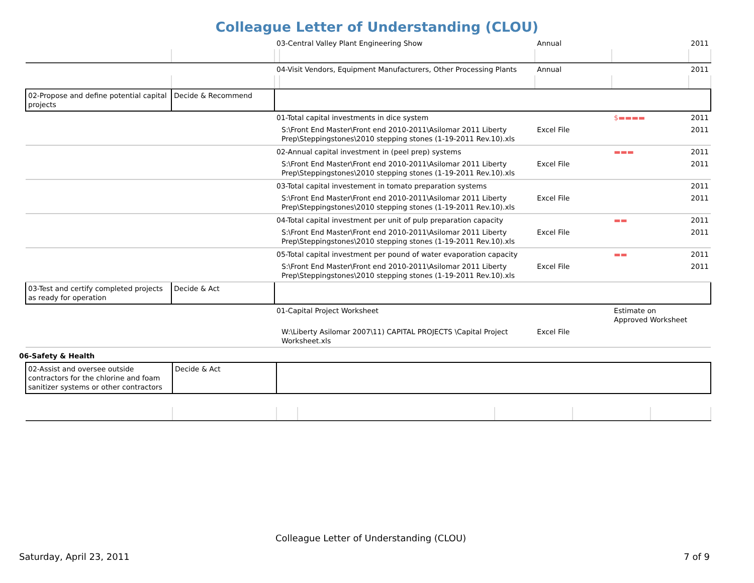Colleague Letter of Understanding (CLOU)
| | | 03-Central Valley Plant Engineering Show | | Annual | | 2011 |
| | | 04-Visit Vendors, Equipment Manufacturers, Other Processing Plants | | Annual | | 2011 |
| 02-Propose and define potential capital projects | Decide & Recommend | | | | | |
| | | 01-Total capital investments in dice system | | | $▬▬▬▬ | 2011 |
| | | | S:\Front End Master\Front end 2010-2011\Asilomar 2011 Liberty Prep\Steppingstones\2010 stepping stones (1-19-2011 Rev.10).xls | Excel File | | 2011 |
| | | 02-Annual capital investment in (peel prep) systems | | | ▬▬▬ | 2011 |
| | | | S:\Front End Master\Front end 2010-2011\Asilomar 2011 Liberty Prep\Steppingstones\2010 stepping stones (1-19-2011 Rev.10).xls | Excel File | | 2011 |
| | | 03-Total capital investement in tomato preparation systems | | | | 2011 |
| | | | S:\Front End Master\Front end 2010-2011\Asilomar 2011 Liberty Prep\Steppingstones\2010 stepping stones (1-19-2011 Rev.10).xls | Excel File | | 2011 |
| | | 04-Total capital investment per unit of pulp preparation capacity | | | ▬▬ | 2011 |
| | | | S:\Front End Master\Front end 2010-2011\Asilomar 2011 Liberty Prep\Steppingstones\2010 stepping stones (1-19-2011 Rev.10).xls | Excel File | | 2011 |
| | | 05-Total capital investment per pound of water evaporation capacity | | | ▬▬ | 2011 |
| | | | S:\Front End Master\Front end 2010-2011\Asilomar 2011 Liberty Prep\Steppingstones\2010 stepping stones (1-19-2011 Rev.10).xls | Excel File | | 2011 |
| 03-Test and certify completed projects as ready for operation | Decide & Act | | | | | |
| | | 01-Capital Project Worksheet | | | Estimate on Approved Worksheet | |
| | | | W:\Liberty Asilomar 2007\11) CAPITAL PROJECTS \Capital Project Worksheet.xls | Excel File | | |
06-Safety & Health
| 02-Assist and oversee outside contractors for the chlorine and foam sanitizer systems or other contractors | Decide & Act | | | | | |
Colleague Letter of Understanding (CLOU)
Saturday, April 23, 2011 7 of 9